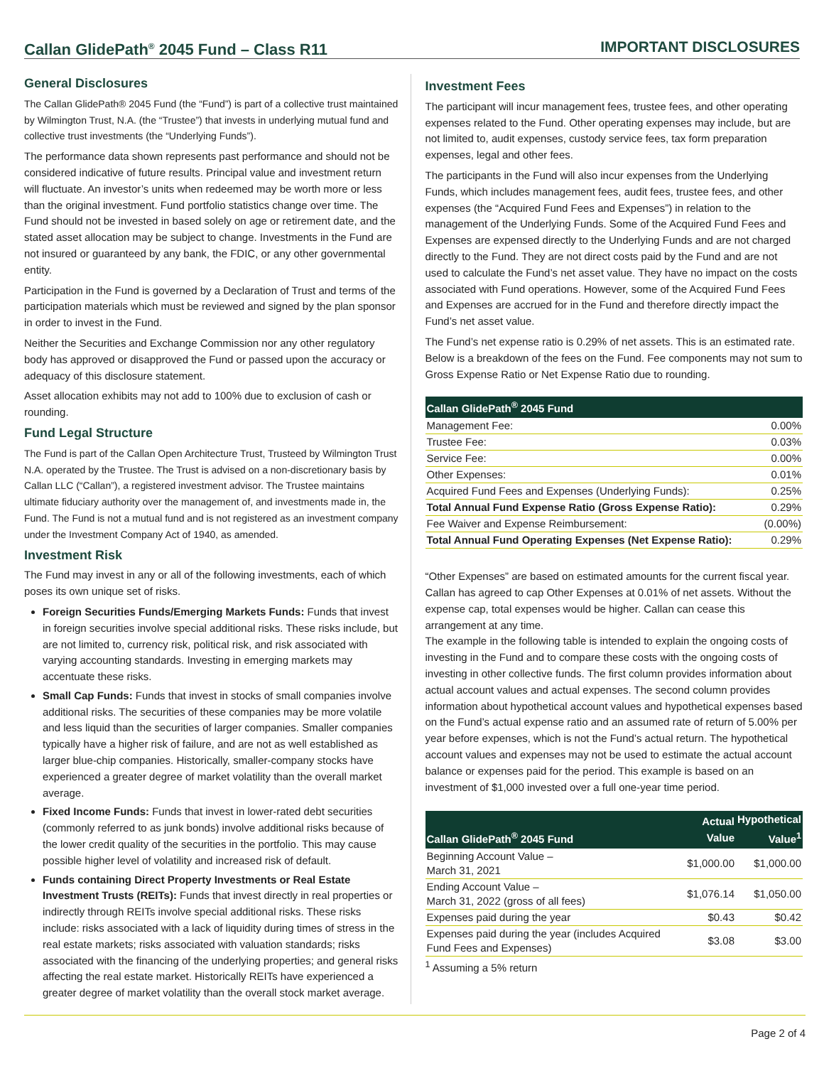Callan GlidePath<sup>®</sup> 2045 Fund – Class R11
IMPORTANT DISCLOSURES
General Disclosures
The Callan GlidePath® 2045 Fund (the “Fund”) is part of a collective trust maintained by Wilmington Trust, N.A. (the “Trustee”) that invests in underlying mutual fund and collective trust investments (the “Underlying Funds”).
The performance data shown represents past performance and should not be considered indicative of future results. Principal value and investment return will fluctuate. An investor’s units when redeemed may be worth more or less than the original investment. Fund portfolio statistics change over time. The Fund should not be invested in based solely on age or retirement date, and the stated asset allocation may be subject to change. Investments in the Fund are not insured or guaranteed by any bank, the FDIC, or any other governmental entity.
Participation in the Fund is governed by a Declaration of Trust and terms of the participation materials which must be reviewed and signed by the plan sponsor in order to invest in the Fund.
Neither the Securities and Exchange Commission nor any other regulatory body has approved or disapproved the Fund or passed upon the accuracy or adequacy of this disclosure statement.
Asset allocation exhibits may not add to 100% due to exclusion of cash or rounding.
Fund Legal Structure
The Fund is part of the Callan Open Architecture Trust, Trusteed by Wilmington Trust N.A. operated by the Trustee. The Trust is advised on a non-discretionary basis by Callan LLC (“Callan”), a registered investment advisor. The Trustee maintains ultimate fiduciary authority over the management of, and investments made in, the Fund. The Fund is not a mutual fund and is not registered as an investment company under the Investment Company Act of 1940, as amended.
Investment Risk
The Fund may invest in any or all of the following investments, each of which poses its own unique set of risks.
Foreign Securities Funds/Emerging Markets Funds: Funds that invest in foreign securities involve special additional risks. These risks include, but are not limited to, currency risk, political risk, and risk associated with varying accounting standards. Investing in emerging markets may accentuate these risks.
Small Cap Funds: Funds that invest in stocks of small companies involve additional risks. The securities of these companies may be more volatile and less liquid than the securities of larger companies. Smaller companies typically have a higher risk of failure, and are not as well established as larger blue-chip companies. Historically, smaller-company stocks have experienced a greater degree of market volatility than the overall market average.
Fixed Income Funds: Funds that invest in lower-rated debt securities (commonly referred to as junk bonds) involve additional risks because of the lower credit quality of the securities in the portfolio. This may cause possible higher level of volatility and increased risk of default.
Funds containing Direct Property Investments or Real Estate Investment Trusts (REITs): Funds that invest directly in real properties or indirectly through REITs involve special additional risks. These risks include: risks associated with a lack of liquidity during times of stress in the real estate markets; risks associated with valuation standards; risks associated with the financing of the underlying properties; and general risks affecting the real estate market. Historically REITs have experienced a greater degree of market volatility than the overall stock market average.
Investment Fees
The participant will incur management fees, trustee fees, and other operating expenses related to the Fund. Other operating expenses may include, but are not limited to, audit expenses, custody service fees, tax form preparation expenses, legal and other fees.
The participants in the Fund will also incur expenses from the Underlying Funds, which includes management fees, audit fees, trustee fees, and other expenses (the “Acquired Fund Fees and Expenses”) in relation to the management of the Underlying Funds. Some of the Acquired Fund Fees and Expenses are expensed directly to the Underlying Funds and are not charged directly to the Fund. They are not direct costs paid by the Fund and are not used to calculate the Fund’s net asset value. They have no impact on the costs associated with Fund operations. However, some of the Acquired Fund Fees and Expenses are accrued for in the Fund and therefore directly impact the Fund’s net asset value.
The Fund’s net expense ratio is 0.29% of net assets. This is an estimated rate. Below is a breakdown of the fees on the Fund. Fee components may not sum to Gross Expense Ratio or Net Expense Ratio due to rounding.
| Callan GlidePath<sup>®</sup> 2045 Fund | |
| --- | --- |
| Management Fee: | 0.00% |
| Trustee Fee: | 0.03% |
| Service Fee: | 0.00% |
| Other Expenses: | 0.01% |
| Acquired Fund Fees and Expenses (Underlying Funds): | 0.25% |
| Total Annual Fund Expense Ratio (Gross Expense Ratio): | 0.29% |
| Fee Waiver and Expense Reimbursement: | (0.00%) |
| Total Annual Fund Operating Expenses (Net Expense Ratio): | 0.29% |
“Other Expenses” are based on estimated amounts for the current fiscal year. Callan has agreed to cap Other Expenses at 0.01% of net assets. Without the expense cap, total expenses would be higher. Callan can cease this arrangement at any time.
The example in the following table is intended to explain the ongoing costs of investing in the Fund and to compare these costs with the ongoing costs of investing in other collective funds. The first column provides information about actual account values and actual expenses. The second column provides information about hypothetical account values and hypothetical expenses based on the Fund’s actual expense ratio and an assumed rate of return of 5.00% per year before expenses, which is not the Fund’s actual return. The hypothetical account values and expenses may not be used to estimate the actual account balance or expenses paid for the period. This example is based on an investment of $1,000 invested over a full one-year time period.
| Callan GlidePath<sup>®</sup> 2045 Fund | Actual Value | Hypothetical Value<sup>1</sup> |
| --- | --- | --- |
| Beginning Account Value – March 31, 2021 | $1,000.00 | $1,000.00 |
| Ending Account Value – March 31, 2022 (gross of all fees) | $1,076.14 | $1,050.00 |
| Expenses paid during the year | $0.43 | $0.42 |
| Expenses paid during the year (includes Acquired Fund Fees and Expenses) | $3.08 | $3.00 |
<sup>1</sup> Assuming a 5% return
Page 2 of 4